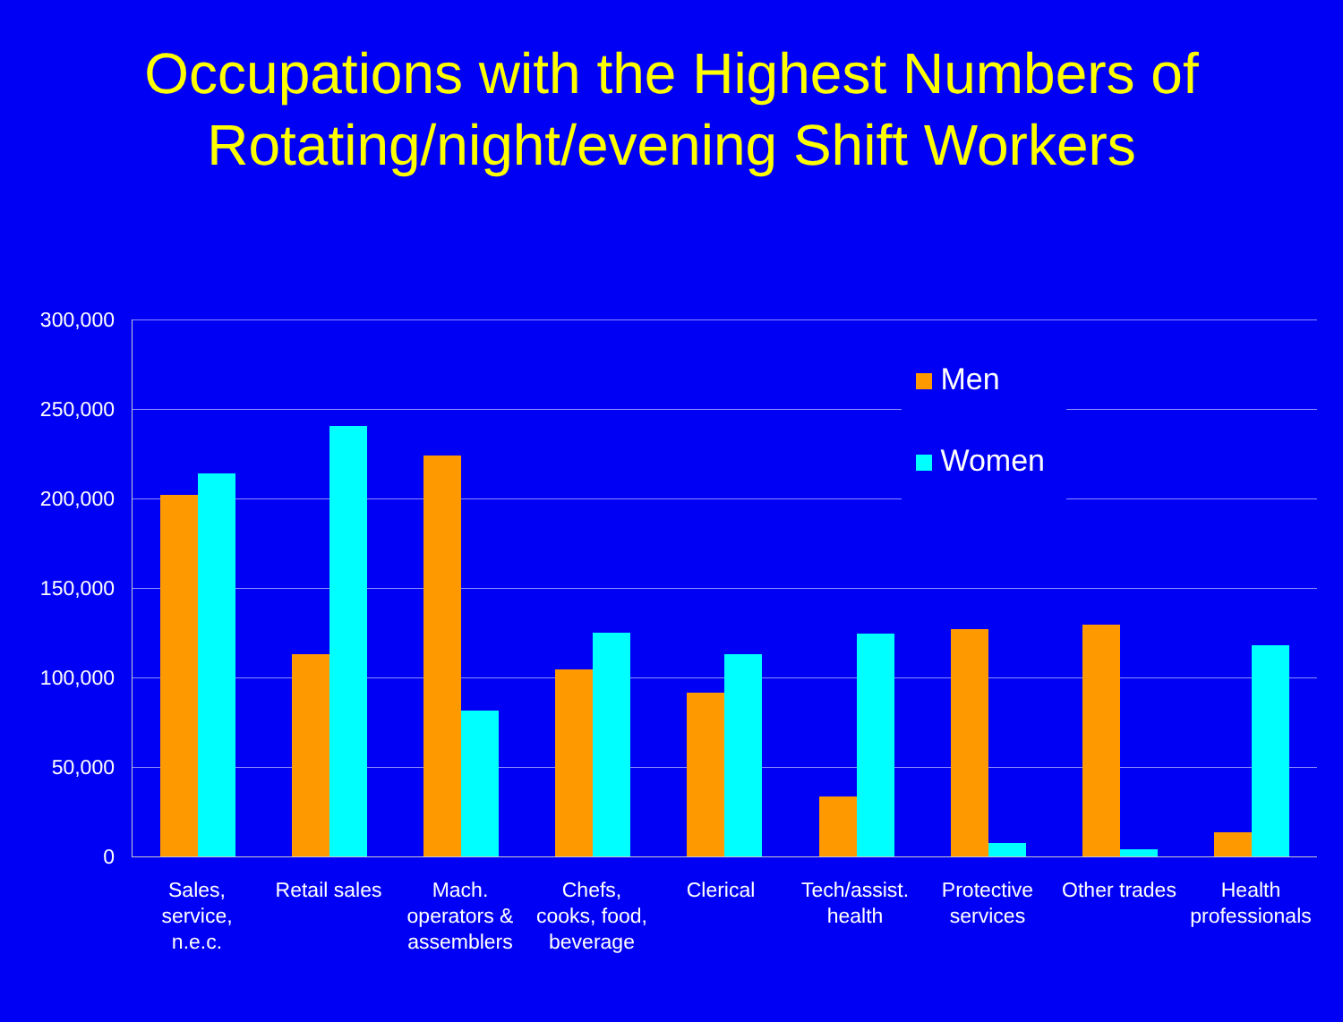Occupations with the Highest Numbers of
Rotating/night/evening Shift Workers
300,000
250,000
200,000
150,000
100,000
50,000
0
Men
Women
Sales,
service,
n.e.c.
Retail sales
Mach.
operators &
assemblers
Chefs,
cooks, food,
beverage
Clerical
Tech/assist.
health
Protective
services
Other trades
Health
professionals